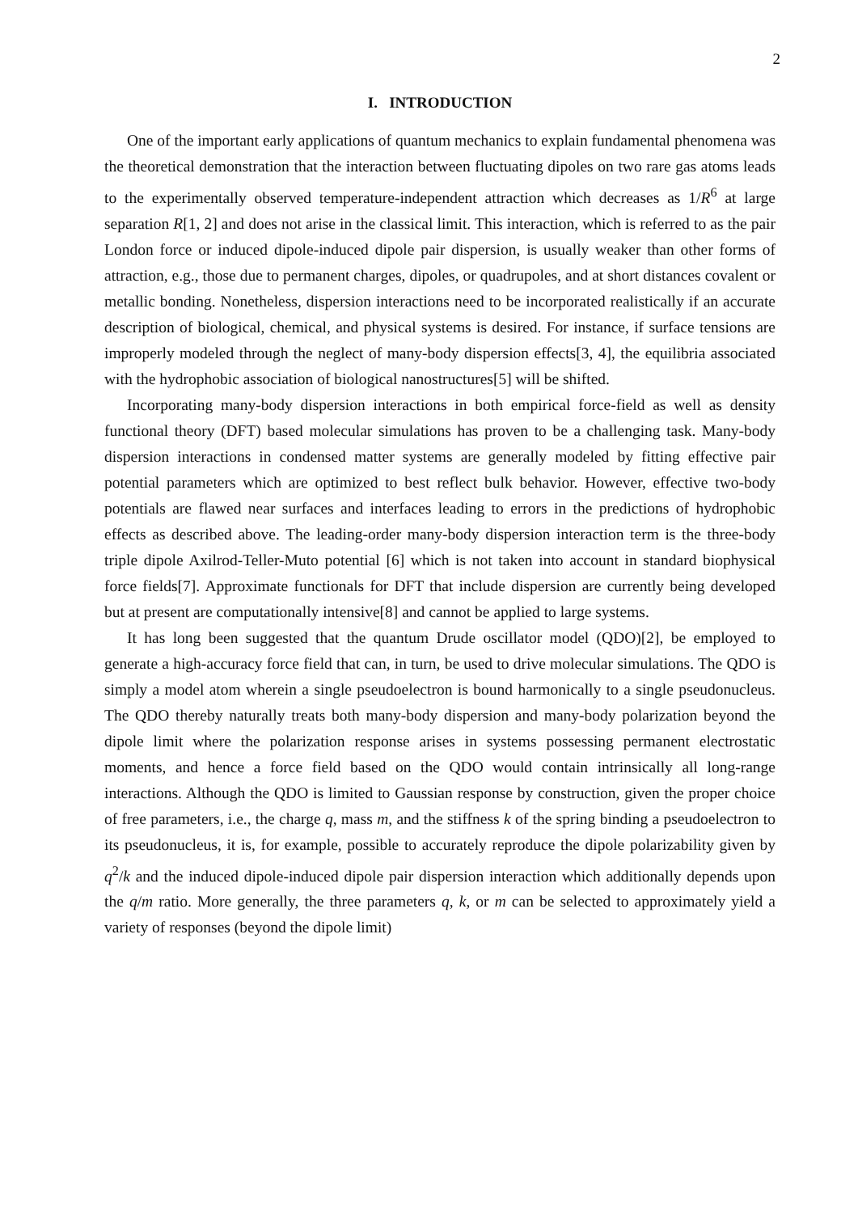2
I. INTRODUCTION
One of the important early applications of quantum mechanics to explain fundamental phenomena was the theoretical demonstration that the interaction between fluctuating dipoles on two rare gas atoms leads to the experimentally observed temperature-independent attraction which decreases as 1/R<sup>6</sup> at large separation R[1, 2] and does not arise in the classical limit. This interaction, which is referred to as the pair London force or induced dipole-induced dipole pair dispersion, is usually weaker than other forms of attraction, e.g., those due to permanent charges, dipoles, or quadrupoles, and at short distances covalent or metallic bonding. Nonetheless, dispersion interactions need to be incorporated realistically if an accurate description of biological, chemical, and physical systems is desired. For instance, if surface tensions are improperly modeled through the neglect of many-body dispersion effects[3, 4], the equilibria associated with the hydrophobic association of biological nanostructures[5] will be shifted.
Incorporating many-body dispersion interactions in both empirical force-field as well as density functional theory (DFT) based molecular simulations has proven to be a challenging task. Many-body dispersion interactions in condensed matter systems are generally modeled by fitting effective pair potential parameters which are optimized to best reflect bulk behavior. However, effective two-body potentials are flawed near surfaces and interfaces leading to errors in the predictions of hydrophobic effects as described above. The leading-order many-body dispersion interaction term is the three-body triple dipole Axilrod-Teller-Muto potential [6] which is not taken into account in standard biophysical force fields[7]. Approximate functionals for DFT that include dispersion are currently being developed but at present are computationally intensive[8] and cannot be applied to large systems.
It has long been suggested that the quantum Drude oscillator model (QDO)[2], be employed to generate a high-accuracy force field that can, in turn, be used to drive molecular simulations. The QDO is simply a model atom wherein a single pseudoelectron is bound harmonically to a single pseudonucleus. The QDO thereby naturally treats both many-body dispersion and many-body polarization beyond the dipole limit where the polarization response arises in systems possessing permanent electrostatic moments, and hence a force field based on the QDO would contain intrinsically all long-range interactions. Although the QDO is limited to Gaussian response by construction, given the proper choice of free parameters, i.e., the charge q, mass m, and the stiffness k of the spring binding a pseudoelectron to its pseudonucleus, it is, for example, possible to accurately reproduce the dipole polarizability given by q<sup>2</sup>/k and the induced dipole-induced dipole pair dispersion interaction which additionally depends upon the q/m ratio. More generally, the three parameters q, k, or m can be selected to approximately yield a variety of responses (beyond the dipole limit)